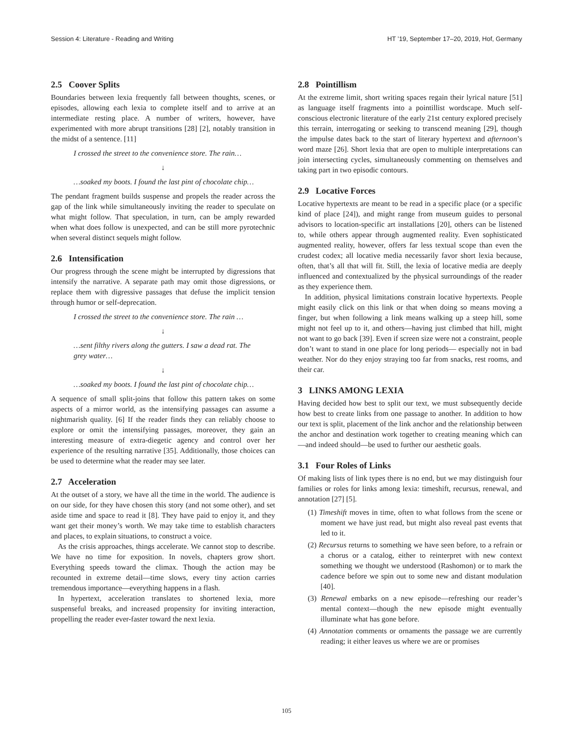Session 4: Literature - Reading and Writing HT ’19, September 17–20, 2019, Hof, Germany
2.5 Coover Splits
Boundaries between lexia frequently fall between thoughts, scenes, or episodes, allowing each lexia to complete itself and to arrive at an intermediate resting place. A number of writers, however, have experimented with more abrupt transitions [28] [2], notably transition in the midst of a sentence. [11]
I crossed the street to the convenience store. The rain…
↓
…soaked my boots. I found the last pint of chocolate chip…
The pendant fragment builds suspense and propels the reader across the gap of the link while simultaneously inviting the reader to speculate on what might follow. That speculation, in turn, can be amply rewarded when what does follow is unexpected, and can be still more pyrotechnic when several distinct sequels might follow.
2.6 Intensification
Our progress through the scene might be interrupted by digressions that intensify the narrative. A separate path may omit those digressions, or replace them with digressive passages that defuse the implicit tension through humor or self-deprecation.
I crossed the street to the convenience store. The rain …
↓
…sent filthy rivers along the gutters. I saw a dead rat. The grey water…
↓
…soaked my boots. I found the last pint of chocolate chip…
A sequence of small split-joins that follow this pattern takes on some aspects of a mirror world, as the intensifying passages can assume a nightmarish quality. [6] If the reader finds they can reliably choose to explore or omit the intensifying passages, moreover, they gain an interesting measure of extra-diegetic agency and control over her experience of the resulting narrative [35]. Additionally, those choices can be used to determine what the reader may see later.
2.7 Acceleration
At the outset of a story, we have all the time in the world. The audience is on our side, for they have chosen this story (and not some other), and set aside time and space to read it [8]. They have paid to enjoy it, and they want get their money’s worth. We may take time to establish characters and places, to explain situations, to construct a voice.
As the crisis approaches, things accelerate. We cannot stop to describe. We have no time for exposition. In novels, chapters grow short. Everything speeds toward the climax. Though the action may be recounted in extreme detail—time slows, every tiny action carries tremendous importance—everything happens in a flash.
In hypertext, acceleration translates to shortened lexia, more suspenseful breaks, and increased propensity for inviting interaction, propelling the reader ever-faster toward the next lexia.
2.8 Pointillism
At the extreme limit, short writing spaces regain their lyrical nature [51] as language itself fragments into a pointillist wordscape. Much self-conscious electronic literature of the early 21st century explored precisely this terrain, interrogating or seeking to transcend meaning [29], though the impulse dates back to the start of literary hypertext and afternoon’s word maze [26]. Short lexia that are open to multiple interpretations can join intersecting cycles, simultaneously commenting on themselves and taking part in two episodic contours.
2.9 Locative Forces
Locative hypertexts are meant to be read in a specific place (or a specific kind of place [24]), and might range from museum guides to personal advisors to location-specific art installations [20], others can be listened to, while others appear through augmented reality. Even sophisticated augmented reality, however, offers far less textual scope than even the crudest codex; all locative media necessarily favor short lexia because, often, that’s all that will fit. Still, the lexia of locative media are deeply influenced and contextualized by the physical surroundings of the reader as they experience them.
In addition, physical limitations constrain locative hypertexts. People might easily click on this link or that when doing so means moving a finger, but when following a link means walking up a steep hill, some might not feel up to it, and others—having just climbed that hill, might not want to go back [39]. Even if screen size were not a constraint, people don’t want to stand in one place for long periods— especially not in bad weather. Nor do they enjoy straying too far from snacks, rest rooms, and their car.
3 LINKS AMONG LEXIA
Having decided how best to split our text, we must subsequently decide how best to create links from one passage to another. In addition to how our text is split, placement of the link anchor and the relationship between the anchor and destination work together to creating meaning which can—and indeed should—be used to further our aesthetic goals.
3.1 Four Roles of Links
Of making lists of link types there is no end, but we may distinguish four families or roles for links among lexia: timeshift, recursus, renewal, and annotation [27] [5].
(1) Timeshift moves in time, often to what follows from the scene or moment we have just read, but might also reveal past events that led to it.
(2) Recursus returns to something we have seen before, to a refrain or a chorus or a catalog, either to reinterpret with new context something we thought we understood (Rashomon) or to mark the cadence before we spin out to some new and distant modulation [40].
(3) Renewal embarks on a new episode—refreshing our reader’s mental context—though the new episode might eventually illuminate what has gone before.
(4) Annotation comments or ornaments the passage we are currently reading; it either leaves us where we are or promises
105